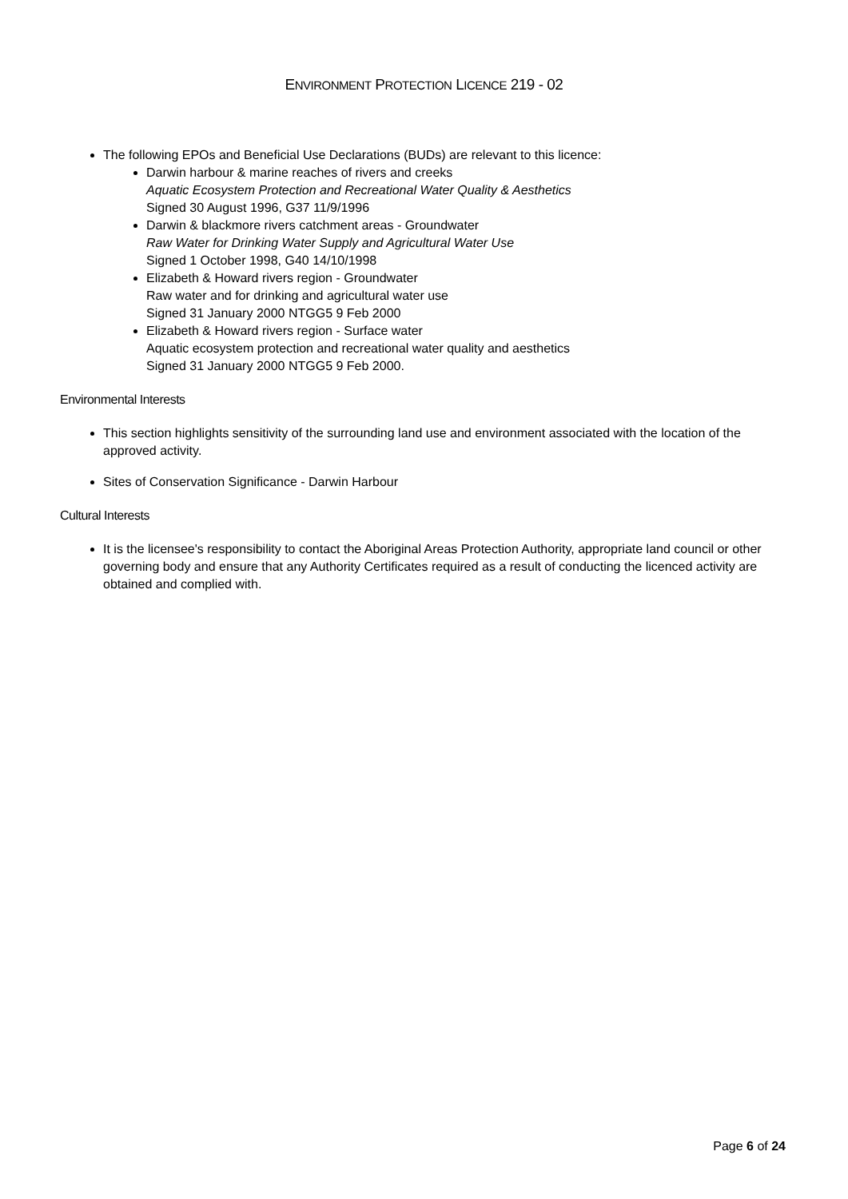ENVIRONMENT PROTECTION LICENCE 219 - 02
The following EPOs and Beneficial Use Declarations (BUDs) are relevant to this licence:
Darwin harbour & marine reaches of rivers and creeks
Aquatic Ecosystem Protection and Recreational Water Quality & Aesthetics
Signed 30 August 1996, G37 11/9/1996
Darwin & blackmore rivers catchment areas - Groundwater
Raw Water for Drinking Water Supply and Agricultural Water Use
Signed 1 October 1998, G40 14/10/1998
Elizabeth & Howard rivers region - Groundwater
Raw water and for drinking and agricultural water use
Signed 31 January 2000 NTGG5 9 Feb 2000
Elizabeth & Howard rivers region - Surface water
Aquatic ecosystem protection and recreational water quality and aesthetics
Signed 31 January 2000 NTGG5 9 Feb 2000.
Environmental Interests
This section highlights sensitivity of the surrounding land use and environment associated with the location of the approved activity.
Sites of Conservation Significance - Darwin Harbour
Cultural Interests
It is the licensee's responsibility to contact the Aboriginal Areas Protection Authority, appropriate land council or other governing body and ensure that any Authority Certificates required as a result of conducting the licenced activity are obtained and complied with.
Page 6 of 24